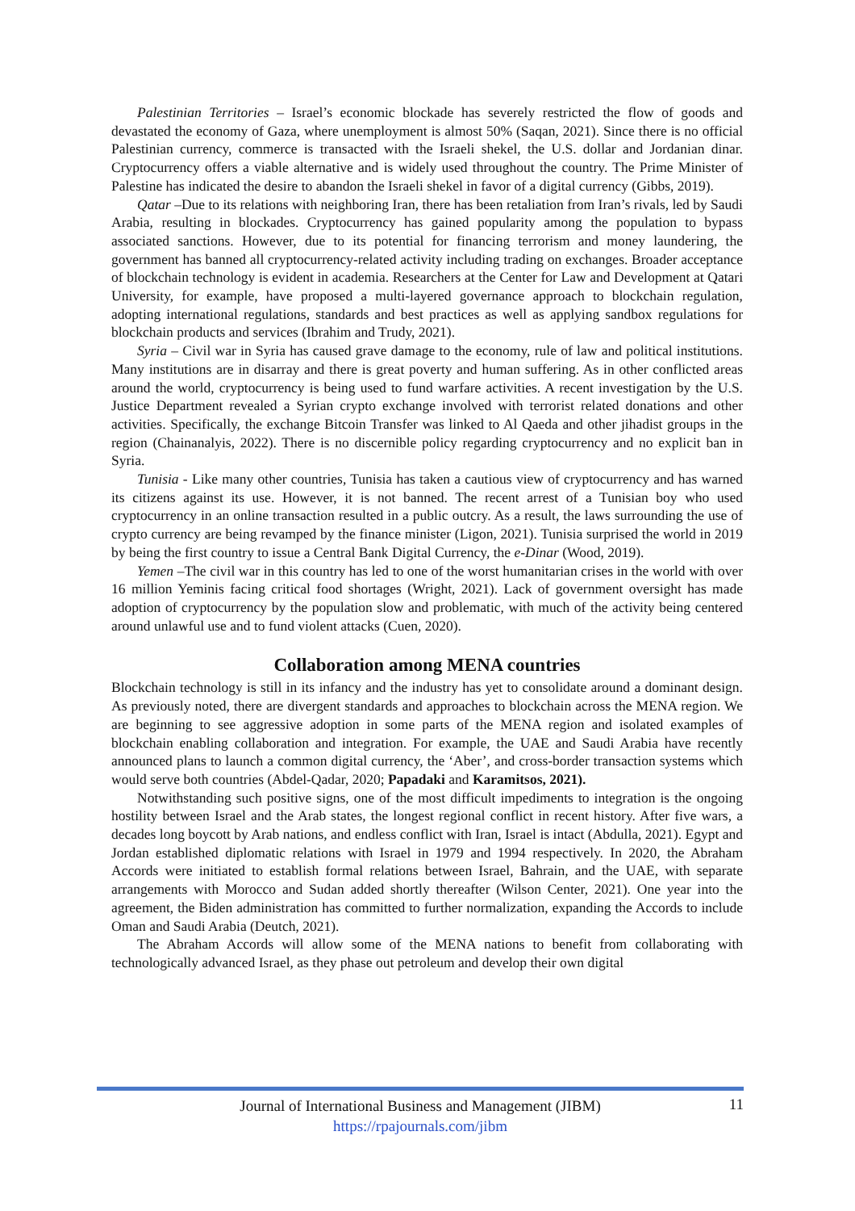Palestinian Territories – Israel’s economic blockade has severely restricted the flow of goods and devastated the economy of Gaza, where unemployment is almost 50% (Saqan, 2021). Since there is no official Palestinian currency, commerce is transacted with the Israeli shekel, the U.S. dollar and Jordanian dinar. Cryptocurrency offers a viable alternative and is widely used throughout the country. The Prime Minister of Palestine has indicated the desire to abandon the Israeli shekel in favor of a digital currency (Gibbs, 2019).
Qatar –Due to its relations with neighboring Iran, there has been retaliation from Iran’s rivals, led by Saudi Arabia, resulting in blockades. Cryptocurrency has gained popularity among the population to bypass associated sanctions. However, due to its potential for financing terrorism and money laundering, the government has banned all cryptocurrency-related activity including trading on exchanges. Broader acceptance of blockchain technology is evident in academia. Researchers at the Center for Law and Development at Qatari University, for example, have proposed a multi-layered governance approach to blockchain regulation, adopting international regulations, standards and best practices as well as applying sandbox regulations for blockchain products and services (Ibrahim and Trudy, 2021).
Syria – Civil war in Syria has caused grave damage to the economy, rule of law and political institutions. Many institutions are in disarray and there is great poverty and human suffering. As in other conflicted areas around the world, cryptocurrency is being used to fund warfare activities. A recent investigation by the U.S. Justice Department revealed a Syrian crypto exchange involved with terrorist related donations and other activities. Specifically, the exchange Bitcoin Transfer was linked to Al Qaeda and other jihadist groups in the region (Chainanalyis, 2022). There is no discernible policy regarding cryptocurrency and no explicit ban in Syria.
Tunisia - Like many other countries, Tunisia has taken a cautious view of cryptocurrency and has warned its citizens against its use. However, it is not banned. The recent arrest of a Tunisian boy who used cryptocurrency in an online transaction resulted in a public outcry. As a result, the laws surrounding the use of crypto currency are being revamped by the finance minister (Ligon, 2021). Tunisia surprised the world in 2019 by being the first country to issue a Central Bank Digital Currency, the e-Dinar (Wood, 2019).
Yemen –The civil war in this country has led to one of the worst humanitarian crises in the world with over 16 million Yeminis facing critical food shortages (Wright, 2021). Lack of government oversight has made adoption of cryptocurrency by the population slow and problematic, with much of the activity being centered around unlawful use and to fund violent attacks (Cuen, 2020).
Collaboration among MENA countries
Blockchain technology is still in its infancy and the industry has yet to consolidate around a dominant design. As previously noted, there are divergent standards and approaches to blockchain across the MENA region. We are beginning to see aggressive adoption in some parts of the MENA region and isolated examples of blockchain enabling collaboration and integration. For example, the UAE and Saudi Arabia have recently announced plans to launch a common digital currency, the ‘Aber’, and cross-border transaction systems which would serve both countries (Abdel-Qadar, 2020; Papadaki and Karamitsos, 2021).
Notwithstanding such positive signs, one of the most difficult impediments to integration is the ongoing hostility between Israel and the Arab states, the longest regional conflict in recent history. After five wars, a decades long boycott by Arab nations, and endless conflict with Iran, Israel is intact (Abdulla, 2021). Egypt and Jordan established diplomatic relations with Israel in 1979 and 1994 respectively. In 2020, the Abraham Accords were initiated to establish formal relations between Israel, Bahrain, and the UAE, with separate arrangements with Morocco and Sudan added shortly thereafter (Wilson Center, 2021). One year into the agreement, the Biden administration has committed to further normalization, expanding the Accords to include Oman and Saudi Arabia (Deutch, 2021).
The Abraham Accords will allow some of the MENA nations to benefit from collaborating with technologically advanced Israel, as they phase out petroleum and develop their own digital
Journal of International Business and Management (JIBM)
https://rpajournals.com/jibm
11